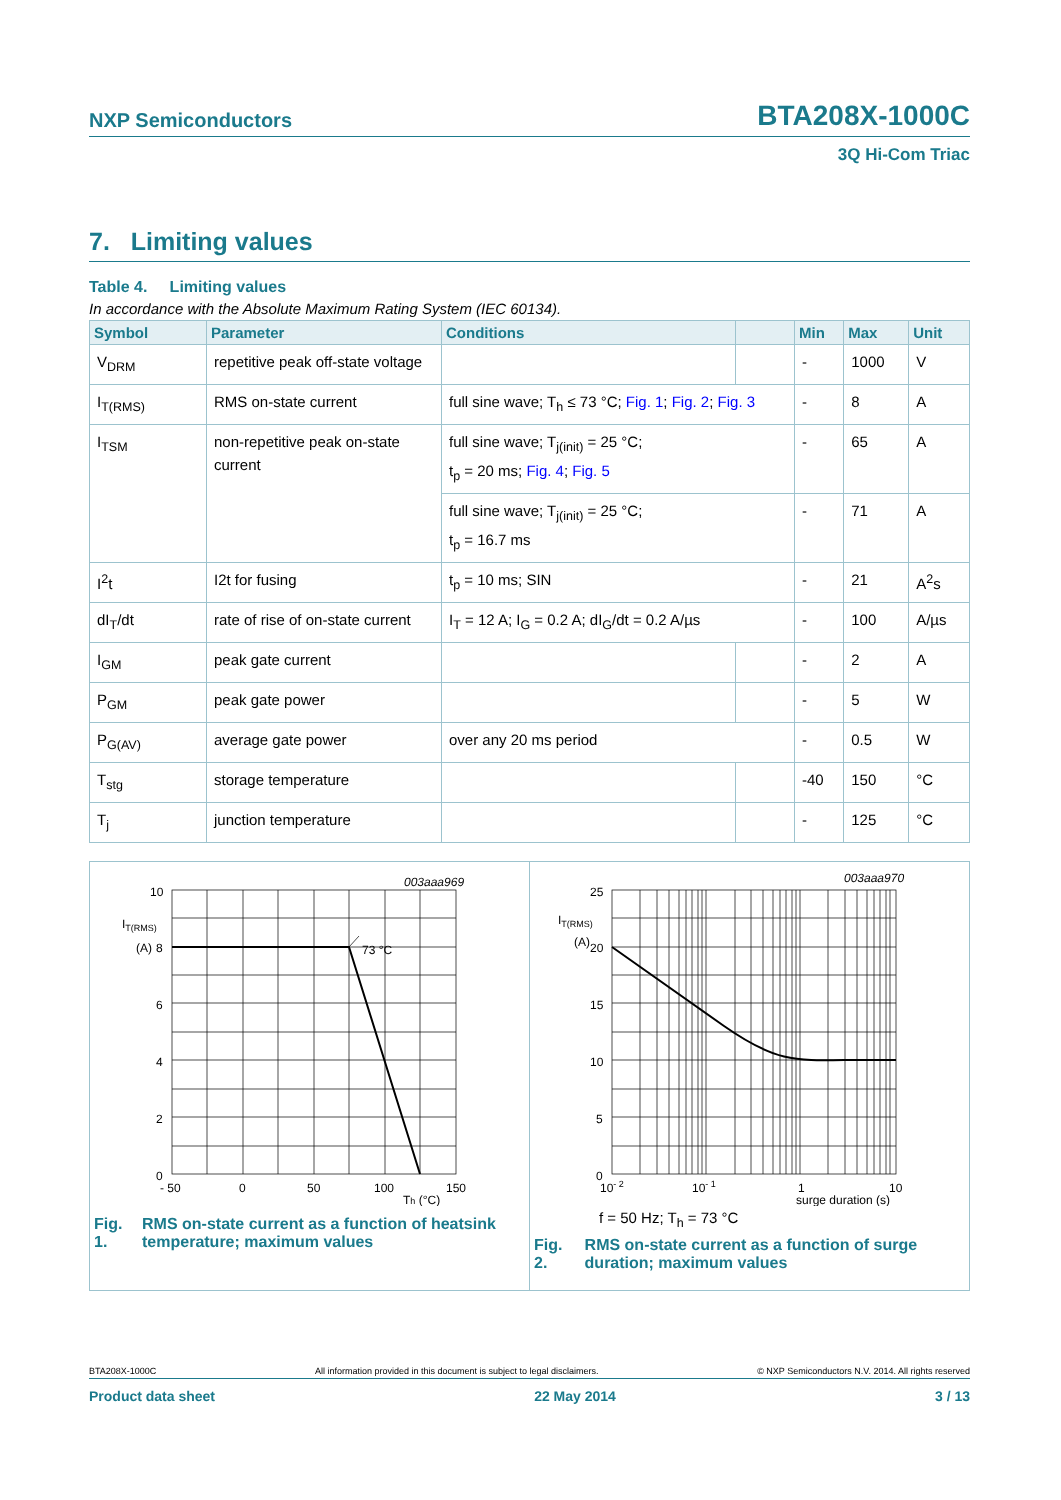NXP Semiconductors BTA208X-1000C
3Q Hi-Com Triac
7. Limiting values
Table 4. Limiting values
In accordance with the Absolute Maximum Rating System (IEC 60134).
| Symbol | Parameter | Conditions | | Min | Max | Unit |
| --- | --- | --- | --- | --- | --- | --- |
| V<sub>DRM</sub> | repetitive peak off-state voltage | | | - | 1000 | V |
| I<sub>T(RMS)</sub> | RMS on-state current | full sine wave; T<sub>h</sub> ≤ 73 °C; Fig. 1 ; Fig. 2 ; Fig. 3 | | - | 8 | A |
| I<sub>TSM</sub> | non-repetitive peak on-state current | full sine wave; T<sub>j(init)</sub> = 25 °C; t<sub>p</sub> = 20 ms; Fig. 4 ; Fig. 5 | | - | 65 | A |
| | | full sine wave; T<sub>j(init)</sub> = 25 °C; t<sub>p</sub> = 16.7 ms | | - | 71 | A |
| I<sup>2</sup>t | I2t for fusing | t<sub>p</sub> = 10 ms; SIN | | - | 21 | A<sup>2</sup>s |
| dI<sub>T</sub>/dt | rate of rise of on-state current | I<sub>T</sub> = 12 A; I<sub>G</sub> = 0.2 A; dI<sub>G</sub>/dt = 0.2 A/µs | | - | 100 | A/µs |
| I<sub>GM</sub> | peak gate current | | | - | 2 | A |
| P<sub>GM</sub> | peak gate power | | | - | 5 | W |
| P<sub>G(AV)</sub> | average gate power | over any 20 ms period | | - | 0.5 | W |
| T<sub>stg</sub> | storage temperature | | | -40 | 150 | °C |
| T<sub>j</sub> | junction temperature | | | - | 125 | °C |
003aaa969
73 °C
10
IT(RMS)
(A)
8
6
4
2
0
- 50
0
50
100
150
Th (°C)
Fig. 1. RMS on-state current as a function of heatsink temperature; maximum values
003aaa970
25
IT(RMS)
(A)
20
15
10
5
0
10- 2
10- 1
1
10
surge duration (s)
f = 50 Hz; T<sub>h</sub> = 73 °C
Fig. 2. RMS on-state current as a function of surge duration; maximum values
BTA208X-1000C All information provided in this document is subject to legal disclaimers. © NXP Semiconductors N.V. 2014. All rights reserved
Product data sheet 22 May 2014 3 / 13